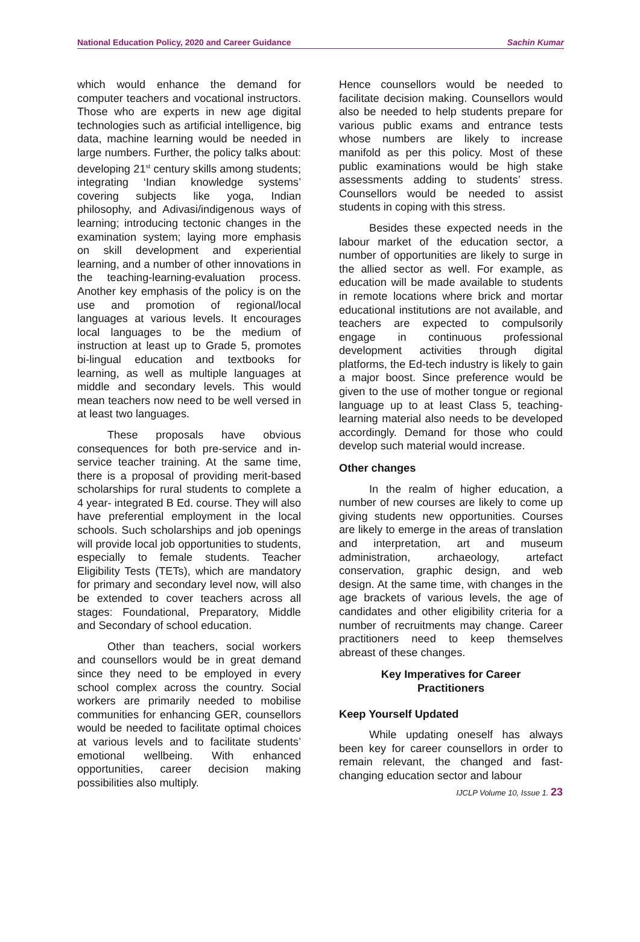National Education Policy, 2020 and Career Guidance Sachin Kumar
which would enhance the demand for computer teachers and vocational instructors. Those who are experts in new age digital technologies such as artificial intelligence, big data, machine learning would be needed in large numbers. Further, the policy talks about: developing 21<sup>st</sup> century skills among students; integrating ‘Indian knowledge systems’ covering subjects like yoga, Indian philosophy, and Adivasi/indigenous ways of learning; introducing tectonic changes in the examination system; laying more emphasis on skill development and experiential learning, and a number of other innovations in the teaching-learning-evaluation process. Another key emphasis of the policy is on the use and promotion of regional/local languages at various levels. It encourages local languages to be the medium of instruction at least up to Grade 5, promotes bi-lingual education and textbooks for learning, as well as multiple languages at middle and secondary levels. This would mean teachers now need to be well versed in at least two languages.
These proposals have obvious consequences for both pre-service and in-service teacher training. At the same time, there is a proposal of providing merit-based scholarships for rural students to complete a 4 year- integrated B Ed. course. They will also have preferential employment in the local schools. Such scholarships and job openings will provide local job opportunities to students, especially to female students. Teacher Eligibility Tests (TETs), which are mandatory for primary and secondary level now, will also be extended to cover teachers across all stages: Foundational, Preparatory, Middle and Secondary of school education.
Other than teachers, social workers and counsellors would be in great demand since they need to be employed in every school complex across the country. Social workers are primarily needed to mobilise communities for enhancing GER, counsellors would be needed to facilitate optimal choices at various levels and to facilitate students’ emotional wellbeing. With enhanced opportunities, career decision making possibilities also multiply.
Hence counsellors would be needed to facilitate decision making. Counsellors would also be needed to help students prepare for various public exams and entrance tests whose numbers are likely to increase manifold as per this policy. Most of these public examinations would be high stake assessments adding to students’ stress. Counsellors would be needed to assist students in coping with this stress.
Besides these expected needs in the labour market of the education sector, a number of opportunities are likely to surge in the allied sector as well. For example, as education will be made available to students in remote locations where brick and mortar educational institutions are not available, and teachers are expected to compulsorily engage in continuous professional development activities through digital platforms, the Ed-tech industry is likely to gain a major boost. Since preference would be given to the use of mother tongue or regional language up to at least Class 5, teaching-learning material also needs to be developed accordingly. Demand for those who could develop such material would increase.
Other changes
In the realm of higher education, a number of new courses are likely to come up giving students new opportunities. Courses are likely to emerge in the areas of translation and interpretation, art and museum administration, archaeology, artefact conservation, graphic design, and web design. At the same time, with changes in the age brackets of various levels, the age of candidates and other eligibility criteria for a number of recruitments may change. Career practitioners need to keep themselves abreast of these changes.
Key Imperatives for Career
Practitioners
Keep Yourself Updated
While updating oneself has always been key for career counsellors in order to remain relevant, the changed and fast-changing education sector and labour
IJCLP Volume 10, Issue 1. 23